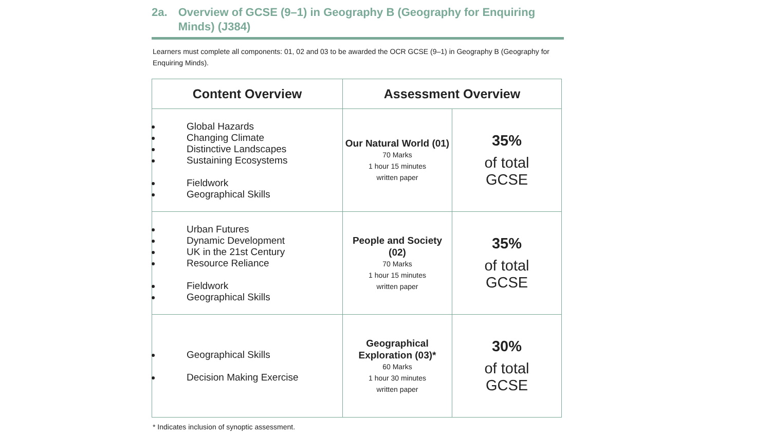2a. Overview of GCSE (9–1) in Geography B (Geography for Enquiring Minds) (J384)
Learners must complete all components: 01, 02 and 03 to be awarded the OCR GCSE (9–1) in Geography B (Geography for Enquiring Minds).
| Content Overview | Assessment Overview | |
| --- | --- | --- |
| Global Hazards Changing Climate Distinctive Landscapes Sustaining Ecosystems Fieldwork Geographical Skills | Our Natural World (01) 70 Marks 1 hour 15 minutes written paper | 35% of total GCSE |
| Urban Futures Dynamic Development UK in the 21st Century Resource Reliance Fieldwork Geographical Skills | People and Society (02) 70 Marks 1 hour 15 minutes written paper | 35% of total GCSE |
| Geographical Skills Decision Making Exercise | Geographical Exploration (03)* 60 Marks 1 hour 30 minutes written paper | 30% of total GCSE |
* Indicates inclusion of synoptic assessment.